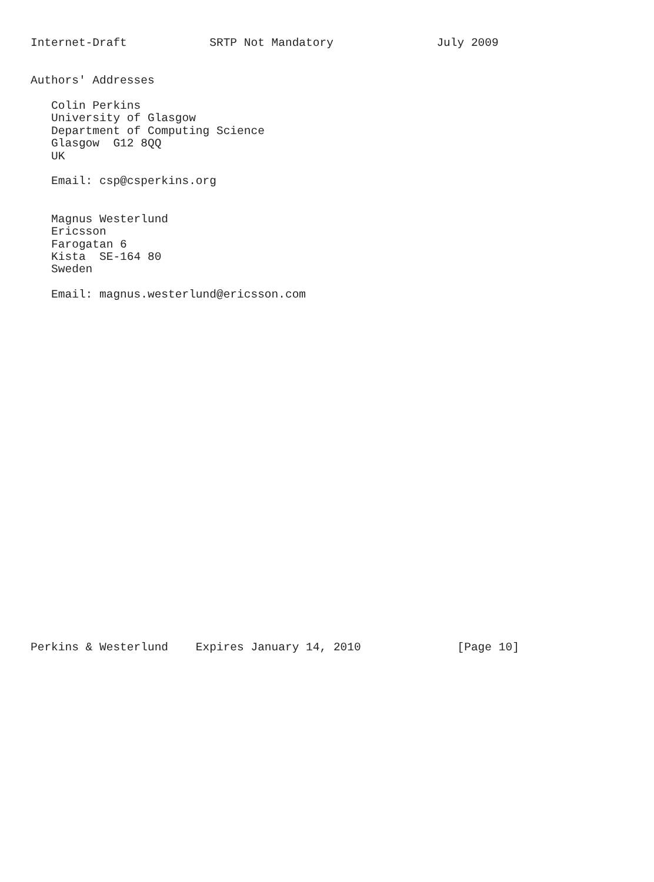Internet-Draft            SRTP Not Mandatory               July 2009


Authors' Addresses

   Colin Perkins
   University of Glasgow
   Department of Computing Science
   Glasgow  G12 8QQ
   UK

   Email: csp@csperkins.org


   Magnus Westerlund
   Ericsson
   Farogatan 6
   Kista  SE-164 80
   Sweden

   Email: magnus.westerlund@ericsson.com



























Perkins & Westerlund    Expires January 14, 2010              [Page 10]